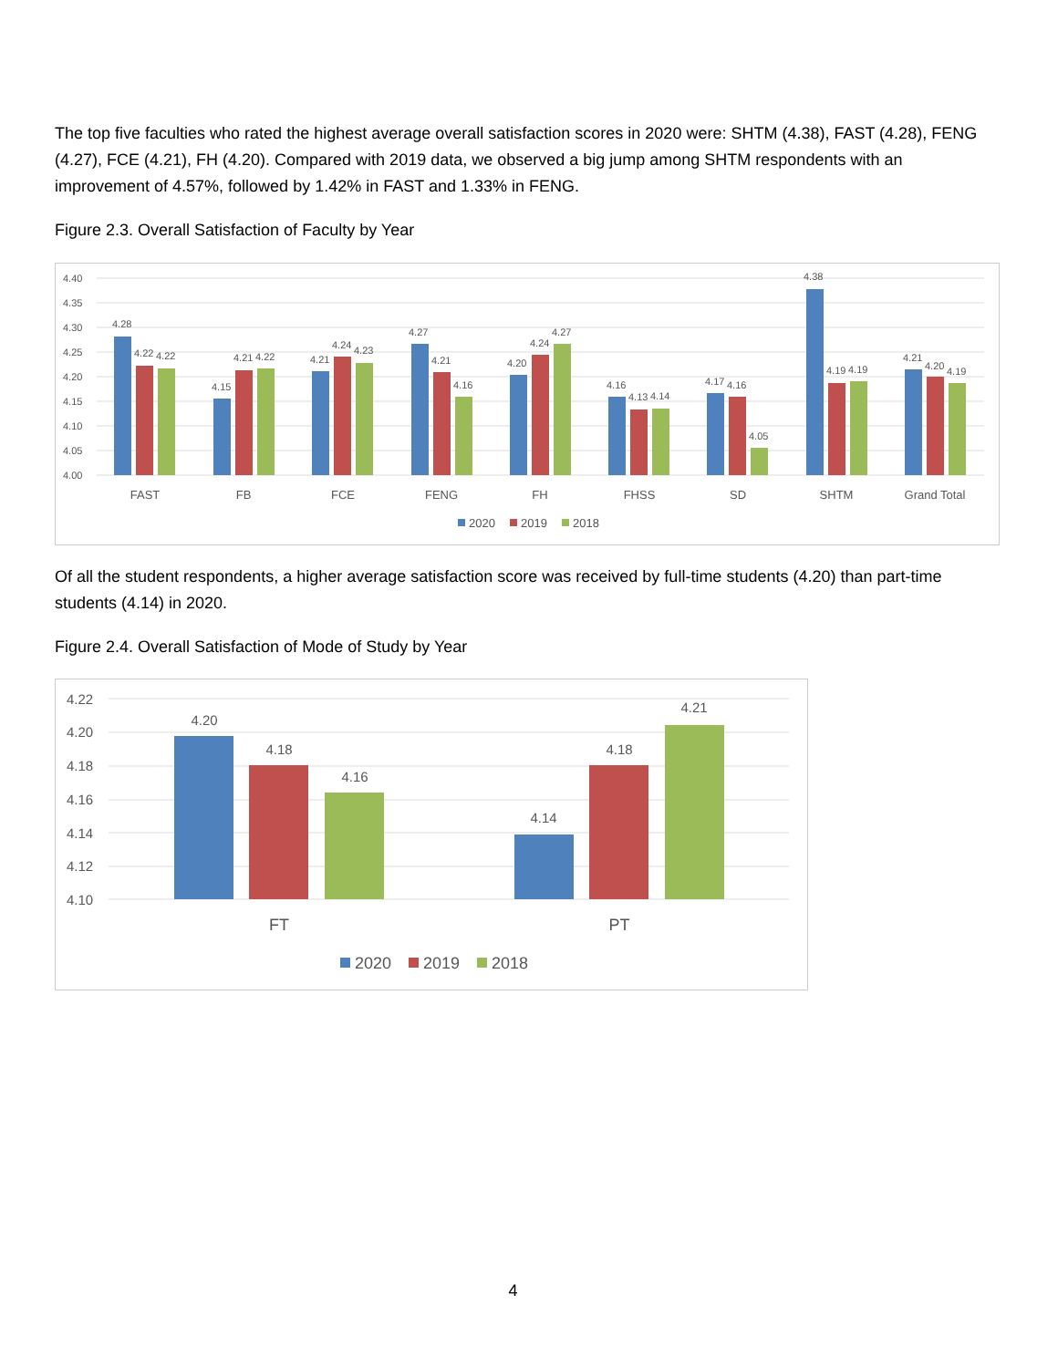The top five faculties who rated the highest average overall satisfaction scores in 2020 were: SHTM (4.38), FAST (4.28), FENG (4.27), FCE (4.21), FH (4.20). Compared with 2019 data, we observed a big jump among SHTM respondents with an improvement of 4.57%, followed by 1.42% in FAST and 1.33% in FENG.
Figure 2.3. Overall Satisfaction of Faculty by Year
4.40
4.35
4.30
4.25
4.20
4.15
4.10
4.05
4.00
FAST
FB
FCE
FENG
FH
FHSS
SD
SHTM
Grand Total
4.28
4.22
4.22
4.15
4.21
4.22
4.21
4.24
4.23
4.27
4.21
4.16
4.20
4.24
4.27
4.16
4.13
4.14
4.17
4.16
4.05
4.38
4.19
4.19
4.21
4.20
4.19
2020
2019
2018
Of all the student respondents, a higher average satisfaction score was received by full-time students (4.20) than part-time students (4.14) in 2020.
Figure 2.4. Overall Satisfaction of Mode of Study by Year
4.22
4.20
4.18
4.16
4.14
4.12
4.10
4.20
4.18
4.16
4.14
4.18
4.21
FT
PT
2020
2019
2018
4